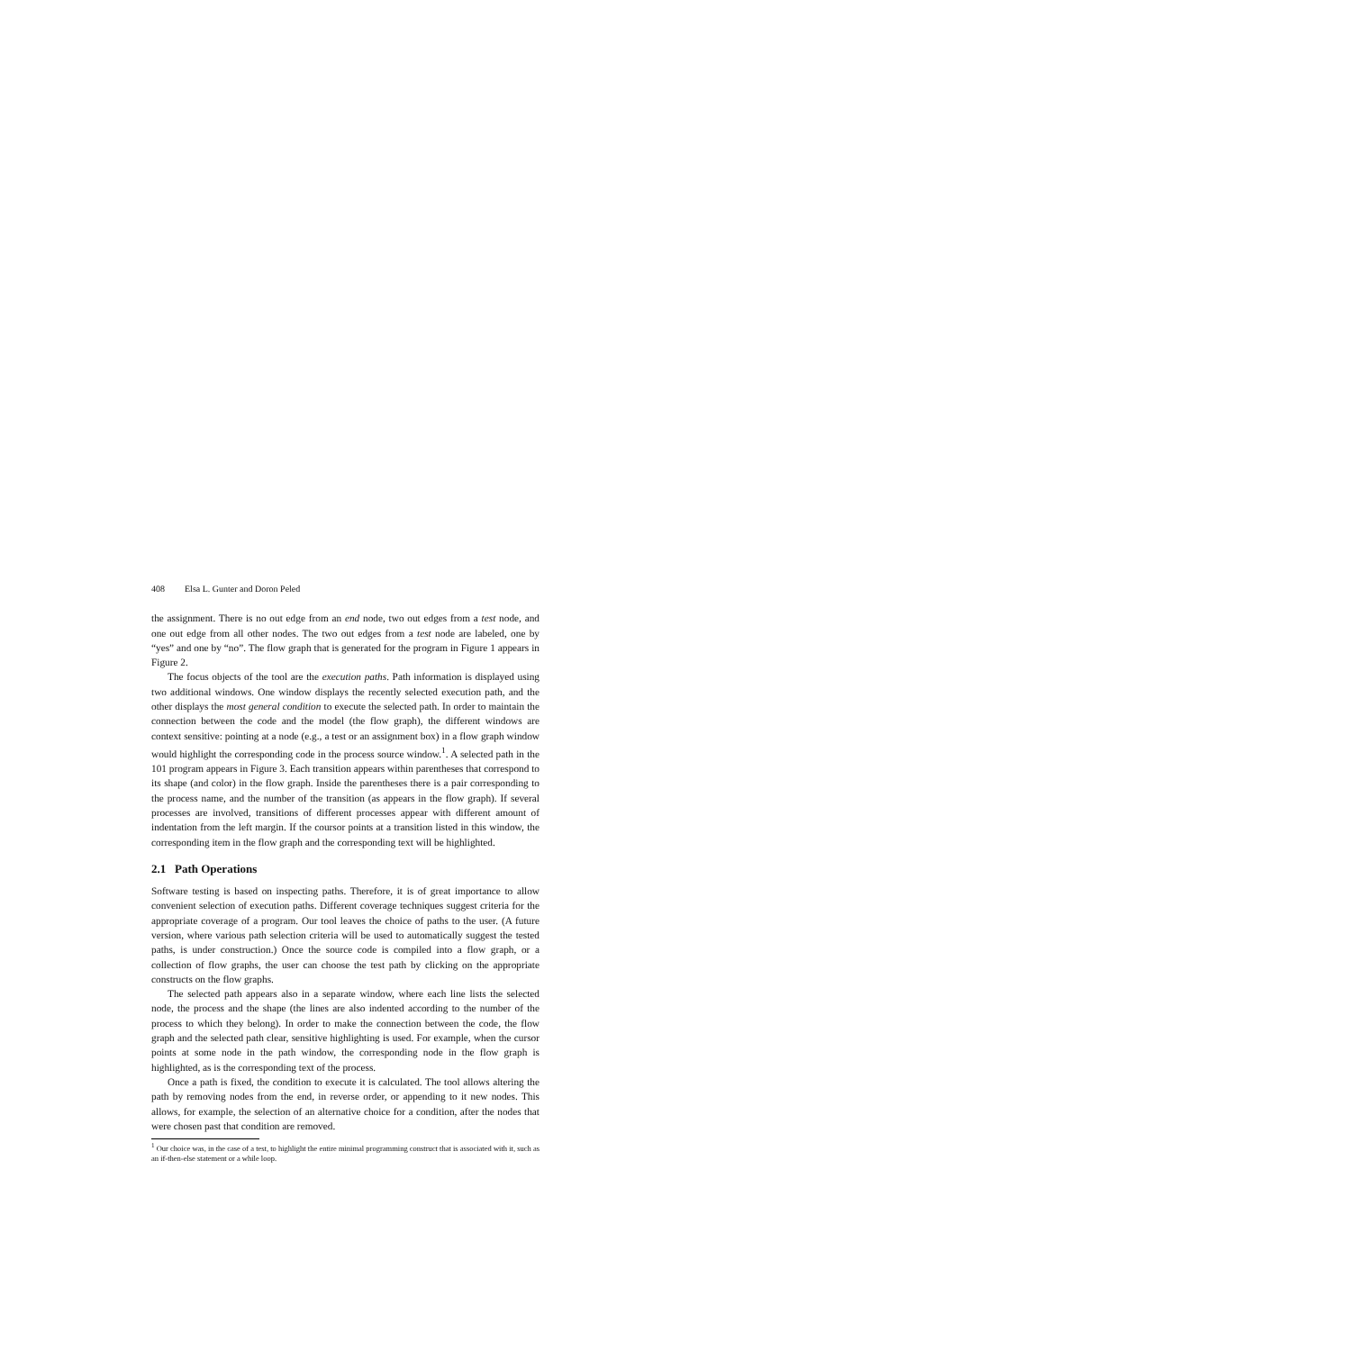408 Elsa L. Gunter and Doron Peled
the assignment. There is no out edge from an end node, two out edges from a test node, and one out edge from all other nodes. The two out edges from a test node are labeled, one by “yes” and one by “no”. The flow graph that is generated for the program in Figure 1 appears in Figure 2.
The focus objects of the tool are the execution paths. Path information is displayed using two additional windows. One window displays the recently selected execution path, and the other displays the most general condition to execute the selected path. In order to maintain the connection between the code and the model (the flow graph), the different windows are context sensitive: pointing at a node (e.g., a test or an assignment box) in a flow graph window would highlight the corresponding code in the process source window.<sup>1</sup>. A selected path in the 101 program appears in Figure 3. Each transition appears within parentheses that correspond to its shape (and color) in the flow graph. Inside the parentheses there is a pair corresponding to the process name, and the number of the transition (as appears in the flow graph). If several processes are involved, transitions of different processes appear with different amount of indentation from the left margin. If the coursor points at a transition listed in this window, the corresponding item in the flow graph and the corresponding text will be highlighted.
2.1 Path Operations
Software testing is based on inspecting paths. Therefore, it is of great importance to allow convenient selection of execution paths. Different coverage techniques suggest criteria for the appropriate coverage of a program. Our tool leaves the choice of paths to the user. (A future version, where various path selection criteria will be used to automatically suggest the tested paths, is under construction.) Once the source code is compiled into a flow graph, or a collection of flow graphs, the user can choose the test path by clicking on the appropriate constructs on the flow graphs.
The selected path appears also in a separate window, where each line lists the selected node, the process and the shape (the lines are also indented according to the number of the process to which they belong). In order to make the connection between the code, the flow graph and the selected path clear, sensitive highlighting is used. For example, when the cursor points at some node in the path window, the corresponding node in the flow graph is highlighted, as is the corresponding text of the process.
Once a path is fixed, the condition to execute it is calculated. The tool allows altering the path by removing nodes from the end, in reverse order, or appending to it new nodes. This allows, for example, the selection of an alternative choice for a condition, after the nodes that were chosen past that condition are removed.
<sup>1</sup> Our choice was, in the case of a test, to highlight the entire minimal programming construct that is associated with it, such as an if-then-else statement or a while loop.